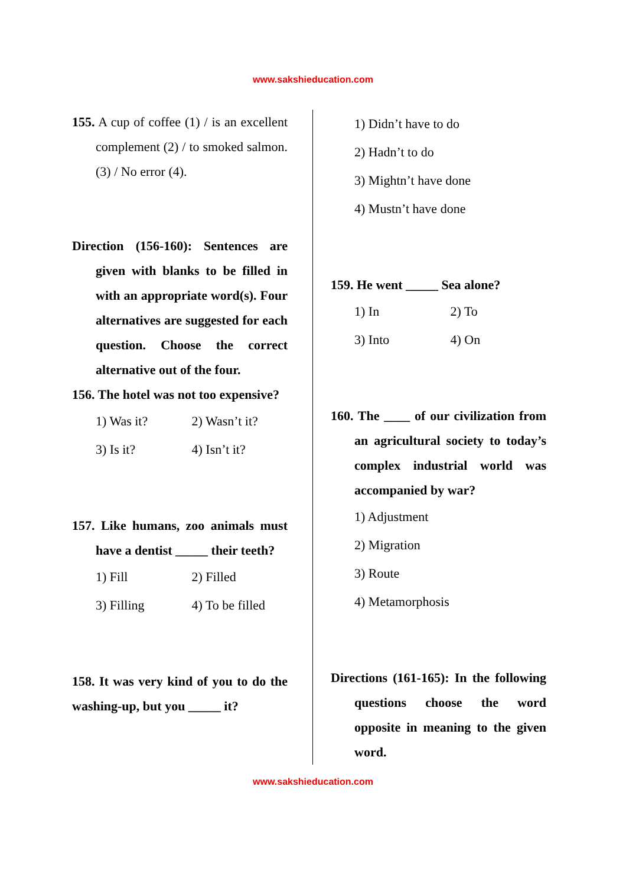www.sakshieducation.com
155. A cup of coffee (1) / is an excellent complement (2) / to smoked salmon. (3) / No error (4).
Direction (156-160): Sentences are given with blanks to be filled in with an appropriate word(s). Four alternatives are suggested for each question. Choose the correct alternative out of the four.
156. The hotel was not too expensive?
1) Was it? 2) Wasn’t it?
3) Is it? 4) Isn’t it?
157. Like humans, zoo animals must have a dentist _____ their teeth?
1) Fill 2) Filled
3) Filling 4) To be filled
158. It was very kind of you to do the washing-up, but you _____ it?
1) Didn’t have to do
2) Hadn’t to do
3) Mightn’t have done
4) Mustn’t have done
159. He went _____ Sea alone?
1) In 2) To
3) Into 4) On
160. The ____ of our civilization from an agricultural society to today’s complex industrial world was accompanied by war?
1) Adjustment
2) Migration
3) Route
4) Metamorphosis
Directions (161-165): In the following questions choose the word opposite in meaning to the given word.
www.sakshieducation.com